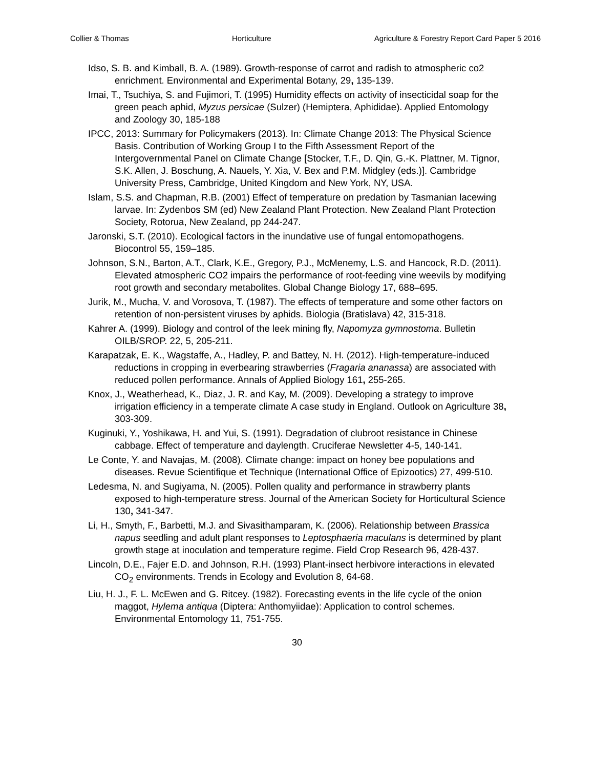Collier & Thomas Horticulture Agriculture & Forestry Report Card Paper 5 2016
Idso, S. B. and Kimball, B. A. (1989). Growth-response of carrot and radish to atmospheric co2 enrichment. Environmental and Experimental Botany, 29, 135-139.
Imai, T., Tsuchiya, S. and Fujimori, T. (1995) Humidity effects on activity of insecticidal soap for the green peach aphid, Myzus persicae (Sulzer) (Hemiptera, Aphididae). Applied Entomology and Zoology 30, 185-188
IPCC, 2013: Summary for Policymakers (2013). In: Climate Change 2013: The Physical Science Basis. Contribution of Working Group I to the Fifth Assessment Report of the Intergovernmental Panel on Climate Change [Stocker, T.F., D. Qin, G.-K. Plattner, M. Tignor, S.K. Allen, J. Boschung, A. Nauels, Y. Xia, V. Bex and P.M. Midgley (eds.)]. Cambridge University Press, Cambridge, United Kingdom and New York, NY, USA.
Islam, S.S. and Chapman, R.B. (2001) Effect of temperature on predation by Tasmanian lacewing larvae. In: Zydenbos SM (ed) New Zealand Plant Protection. New Zealand Plant Protection Society, Rotorua, New Zealand, pp 244-247.
Jaronski, S.T. (2010). Ecological factors in the inundative use of fungal entomopathogens. Biocontrol 55, 159–185.
Johnson, S.N., Barton, A.T., Clark, K.E., Gregory, P.J., McMenemy, L.S. and Hancock, R.D. (2011). Elevated atmospheric CO2 impairs the performance of root-feeding vine weevils by modifying root growth and secondary metabolites. Global Change Biology 17, 688–695.
Jurik, M., Mucha, V. and Vorosova, T. (1987). The effects of temperature and some other factors on retention of non-persistent viruses by aphids. Biologia (Bratislava) 42, 315-318.
Kahrer A. (1999). Biology and control of the leek mining fly, Napomyza gymnostoma. Bulletin OILB/SROP. 22, 5, 205-211.
Karapatzak, E. K., Wagstaffe, A., Hadley, P. and Battey, N. H. (2012). High-temperature-induced reductions in cropping in everbearing strawberries (Fragaria ananassa) are associated with reduced pollen performance. Annals of Applied Biology 161, 255-265.
Knox, J., Weatherhead, K., Diaz, J. R. and Kay, M. (2009). Developing a strategy to improve irrigation efficiency in a temperate climate A case study in England. Outlook on Agriculture 38, 303-309.
Kuginuki, Y., Yoshikawa, H. and Yui, S. (1991). Degradation of clubroot resistance in Chinese cabbage. Effect of temperature and daylength. Cruciferae Newsletter 4-5, 140-141.
Le Conte, Y. and Navajas, M. (2008). Climate change: impact on honey bee populations and diseases. Revue Scientifique et Technique (International Office of Epizootics) 27, 499-510.
Ledesma, N. and Sugiyama, N. (2005). Pollen quality and performance in strawberry plants exposed to high-temperature stress. Journal of the American Society for Horticultural Science 130, 341-347.
Li, H., Smyth, F., Barbetti, M.J. and Sivasithamparam, K. (2006). Relationship between Brassica napus seedling and adult plant responses to Leptosphaeria maculans is determined by plant growth stage at inoculation and temperature regime. Field Crop Research 96, 428-437.
Lincoln, D.E., Fajer E.D. and Johnson, R.H. (1993) Plant-insect herbivore interactions in elevated CO<sub>2</sub> environments. Trends in Ecology and Evolution 8, 64-68.
Liu, H. J., F. L. McEwen and G. Ritcey. (1982). Forecasting events in the life cycle of the onion maggot, Hylema antiqua (Diptera: Anthomyiidae): Application to control schemes. Environmental Entomology 11, 751-755.
30